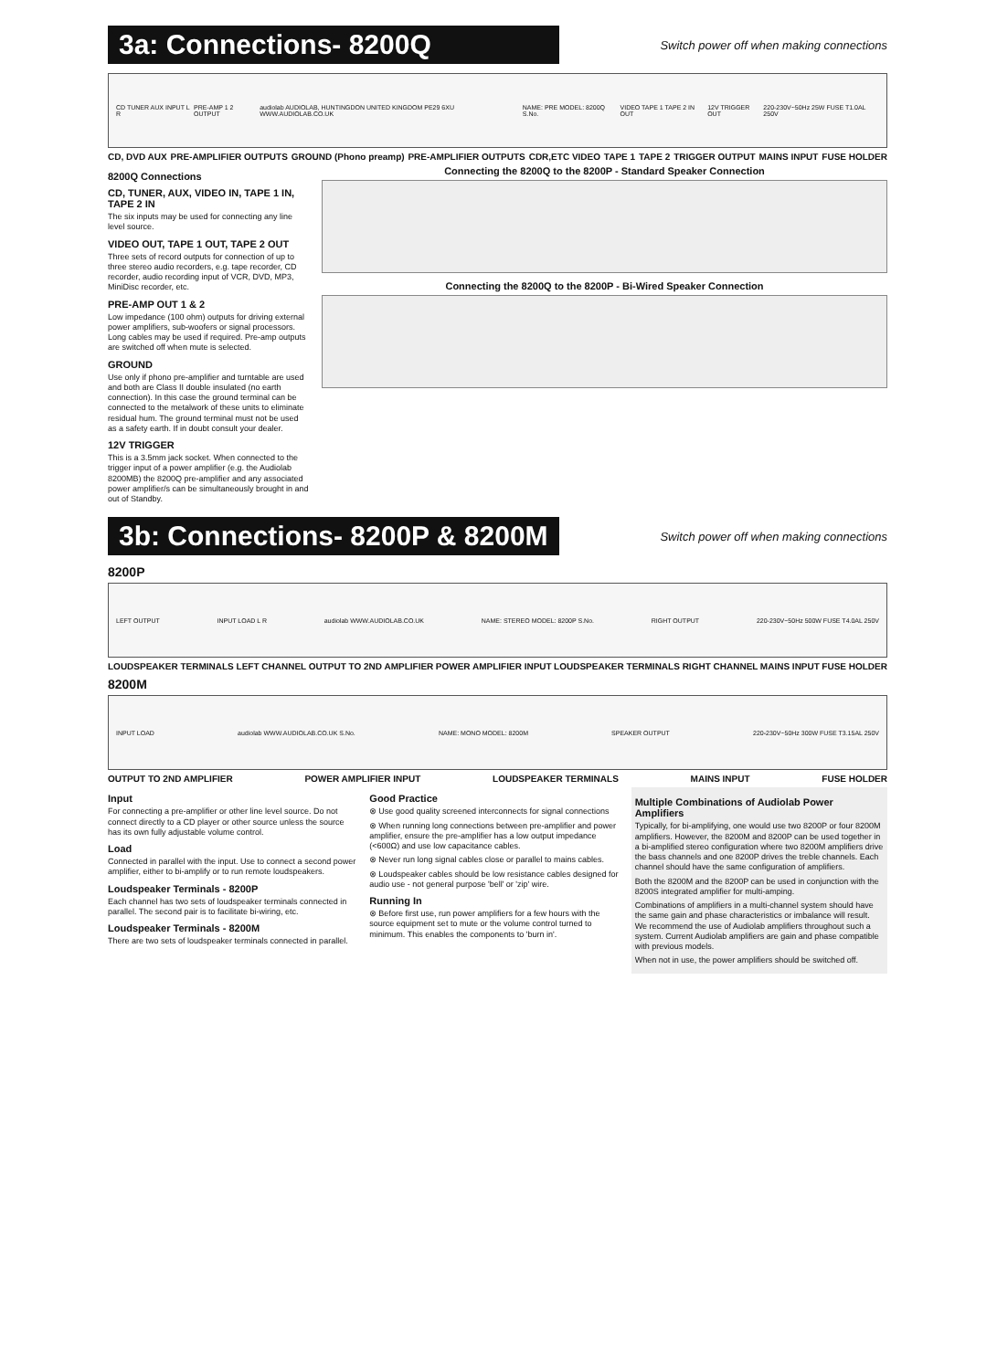3a: Connections- 8200Q
Switch power off when making connections
CD TUNER AUX INPUT L R PRE-AMP 1 2 OUTPUT audiolab AUDIOLAB, HUNTINGDON UNITED KINGDOM PE29 6XU WWW.AUDIOLAB.CO.UK NAME: PRE MODEL: 8200Q S.No. VIDEO TAPE 1 TAPE 2 IN OUT 12V TRIGGER OUT 220-230V~50Hz 25W FUSE T1.0AL 250V
CD, DVD AUX PRE-AMPLIFIER OUTPUTS GROUND (Phono preamp) PRE-AMPLIFIER OUTPUTS CDR,ETC VIDEO TAPE 1 TAPE 2 TRIGGER OUTPUT MAINS INPUT FUSE HOLDER
8200Q Connections
CD, TUNER, AUX, VIDEO IN, TAPE 1 IN, TAPE 2 IN
The six inputs may be used for connecting any line level source.
VIDEO OUT, TAPE 1 OUT, TAPE 2 OUT
Three sets of record outputs for connection of up to three stereo audio recorders, e.g. tape recorder, CD recorder, audio recording input of VCR, DVD, MP3, MiniDisc recorder, etc.
PRE-AMP OUT 1 & 2
Low impedance (100 ohm) outputs for driving external power amplifiers, sub-woofers or signal processors. Long cables may be used if required. Pre-amp outputs are switched off when mute is selected.
GROUND
Use only if phono pre-amplifier and turntable are used and both are Class II double insulated (no earth connection). In this case the ground terminal can be connected to the metalwork of these units to eliminate residual hum. The ground terminal must not be used as a safety earth. If in doubt consult your dealer.
12V TRIGGER
This is a 3.5mm jack socket. When connected to the trigger input of a power amplifier (e.g. the Audiolab 8200MB) the 8200Q pre-amplifier and any associated power amplifier/s can be simultaneously brought in and out of Standby.
Connecting the 8200Q to the 8200P - Standard Speaker Connection
Connecting the 8200Q to the 8200P - Bi-Wired Speaker Connection
3b: Connections- 8200P & 8200M
Switch power off when making connections
8200P
LEFT OUTPUT INPUT LOAD L R audiolab WWW.AUDIOLAB.CO.UK NAME: STEREO MODEL: 8200P S.No. RIGHT OUTPUT 220-230V~50Hz 500W FUSE T4.0AL 250V
LOUDSPEAKER TERMINALS LEFT CHANNEL OUTPUT TO 2ND AMPLIFIER POWER AMPLIFIER INPUT LOUDSPEAKER TERMINALS RIGHT CHANNEL MAINS INPUT FUSE HOLDER
8200M
INPUT LOAD audiolab WWW.AUDIOLAB.CO.UK S.No. NAME: MONO MODEL: 8200M SPEAKER OUTPUT 220-230V~50Hz 300W FUSE T3.15AL 250V
OUTPUT TO 2ND AMPLIFIER POWER AMPLIFIER INPUT LOUDSPEAKER TERMINALS MAINS INPUT FUSE HOLDER
Input
For connecting a pre-amplifier or other line level source. Do not connect directly to a CD player or other source unless the source has its own fully adjustable volume control.
Load
Connected in parallel with the input. Use to connect a second power amplifier, either to bi-amplify or to run remote loudspeakers.
Loudspeaker Terminals - 8200P
Each channel has two sets of loudspeaker terminals connected in parallel. The second pair is to facilitate bi-wiring, etc.
Loudspeaker Terminals - 8200M
There are two sets of loudspeaker terminals connected in parallel.
Good Practice
⊗ Use good quality screened interconnects for signal connections
⊗ When running long connections between pre-amplifier and power amplifier, ensure the pre-amplifier has a low output impedance (<600Ω) and use low capacitance cables.
⊗ Never run long signal cables close or parallel to mains cables.
⊗ Loudspeaker cables should be low resistance cables designed for audio use - not general purpose 'bell' or 'zip' wire.
Running In
⊗ Before first use, run power amplifiers for a few hours with the source equipment set to mute or the volume control turned to minimum. This enables the components to 'burn in'.
Multiple Combinations of Audiolab Power Amplifiers
Typically, for bi-amplifying, one would use two 8200P or four 8200M amplifiers. However, the 8200M and 8200P can be used together in a bi-amplified stereo configuration where two 8200M amplifiers drive the bass channels and one 8200P drives the treble channels. Each channel should have the same configuration of amplifiers.
Both the 8200M and the 8200P can be used in conjunction with the 8200S integrated amplifier for multi-amping.
Combinations of amplifiers in a multi-channel system should have the same gain and phase characteristics or imbalance will result. We recommend the use of Audiolab amplifiers throughout such a system. Current Audiolab amplifiers are gain and phase compatible with previous models.
When not in use, the power amplifiers should be switched off.